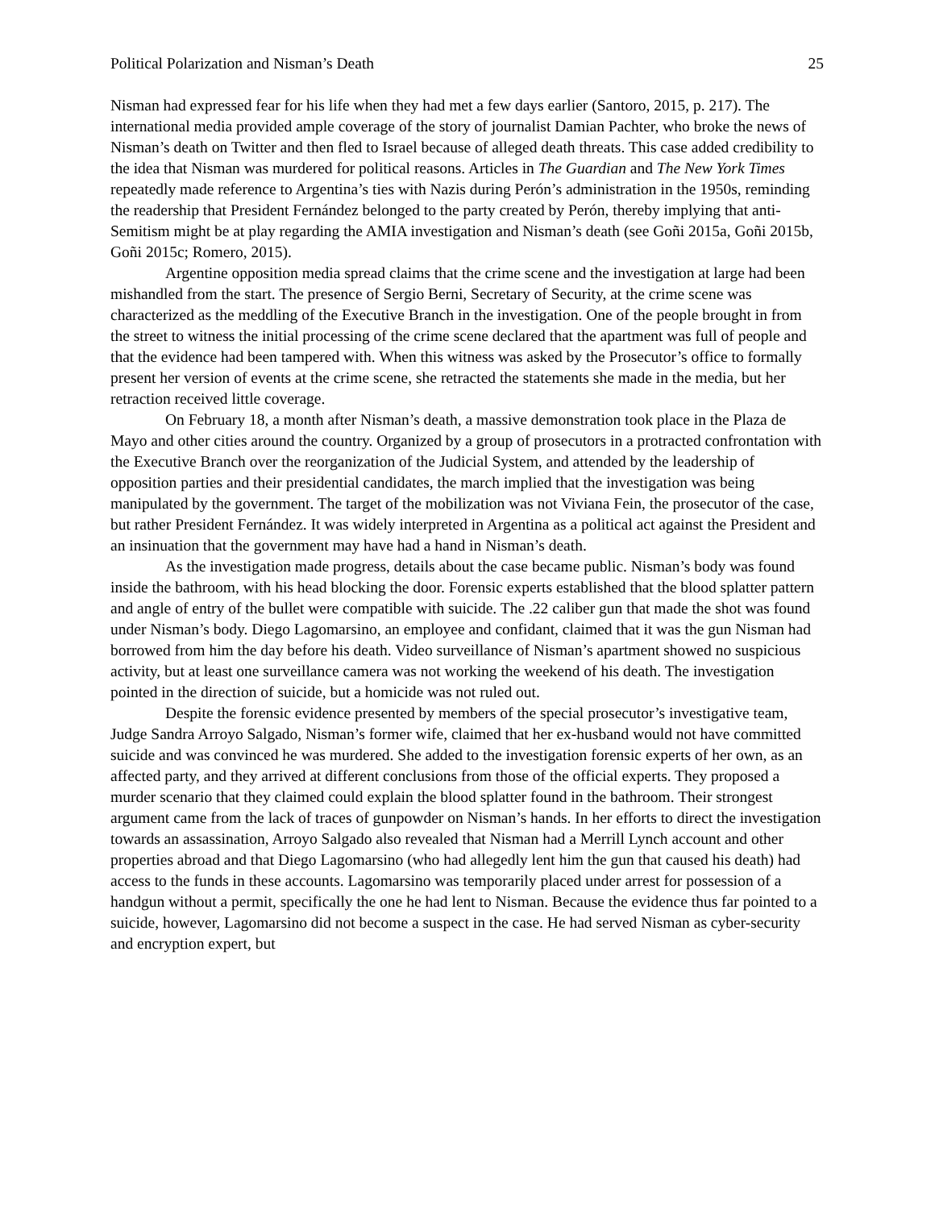Political Polarization and Nisman’s Death 25
Nisman had expressed fear for his life when they had met a few days earlier (Santoro, 2015, p. 217). The international media provided ample coverage of the story of journalist Damian Pachter, who broke the news of Nisman’s death on Twitter and then fled to Israel because of alleged death threats. This case added credibility to the idea that Nisman was murdered for political reasons. Articles in The Guardian and The New York Times repeatedly made reference to Argentina’s ties with Nazis during Perón’s administration in the 1950s, reminding the readership that President Fernández belonged to the party created by Perón, thereby implying that anti-Semitism might be at play regarding the AMIA investigation and Nisman’s death (see Goñi 2015a, Goñi 2015b, Goñi 2015c; Romero, 2015).
Argentine opposition media spread claims that the crime scene and the investigation at large had been mishandled from the start. The presence of Sergio Berni, Secretary of Security, at the crime scene was characterized as the meddling of the Executive Branch in the investigation. One of the people brought in from the street to witness the initial processing of the crime scene declared that the apartment was full of people and that the evidence had been tampered with. When this witness was asked by the Prosecutor’s office to formally present her version of events at the crime scene, she retracted the statements she made in the media, but her retraction received little coverage.
On February 18, a month after Nisman’s death, a massive demonstration took place in the Plaza de Mayo and other cities around the country. Organized by a group of prosecutors in a protracted confrontation with the Executive Branch over the reorganization of the Judicial System, and attended by the leadership of opposition parties and their presidential candidates, the march implied that the investigation was being manipulated by the government. The target of the mobilization was not Viviana Fein, the prosecutor of the case, but rather President Fernández. It was widely interpreted in Argentina as a political act against the President and an insinuation that the government may have had a hand in Nisman’s death.
As the investigation made progress, details about the case became public. Nisman’s body was found inside the bathroom, with his head blocking the door. Forensic experts established that the blood splatter pattern and angle of entry of the bullet were compatible with suicide. The .22 caliber gun that made the shot was found under Nisman’s body. Diego Lagomarsino, an employee and confidant, claimed that it was the gun Nisman had borrowed from him the day before his death. Video surveillance of Nisman’s apartment showed no suspicious activity, but at least one surveillance camera was not working the weekend of his death. The investigation pointed in the direction of suicide, but a homicide was not ruled out.
Despite the forensic evidence presented by members of the special prosecutor’s investigative team, Judge Sandra Arroyo Salgado, Nisman’s former wife, claimed that her ex-husband would not have committed suicide and was convinced he was murdered. She added to the investigation forensic experts of her own, as an affected party, and they arrived at different conclusions from those of the official experts. They proposed a murder scenario that they claimed could explain the blood splatter found in the bathroom. Their strongest argument came from the lack of traces of gunpowder on Nisman’s hands. In her efforts to direct the investigation towards an assassination, Arroyo Salgado also revealed that Nisman had a Merrill Lynch account and other properties abroad and that Diego Lagomarsino (who had allegedly lent him the gun that caused his death) had access to the funds in these accounts. Lagomarsino was temporarily placed under arrest for possession of a handgun without a permit, specifically the one he had lent to Nisman. Because the evidence thus far pointed to a suicide, however, Lagomarsino did not become a suspect in the case. He had served Nisman as cyber-security and encryption expert, but